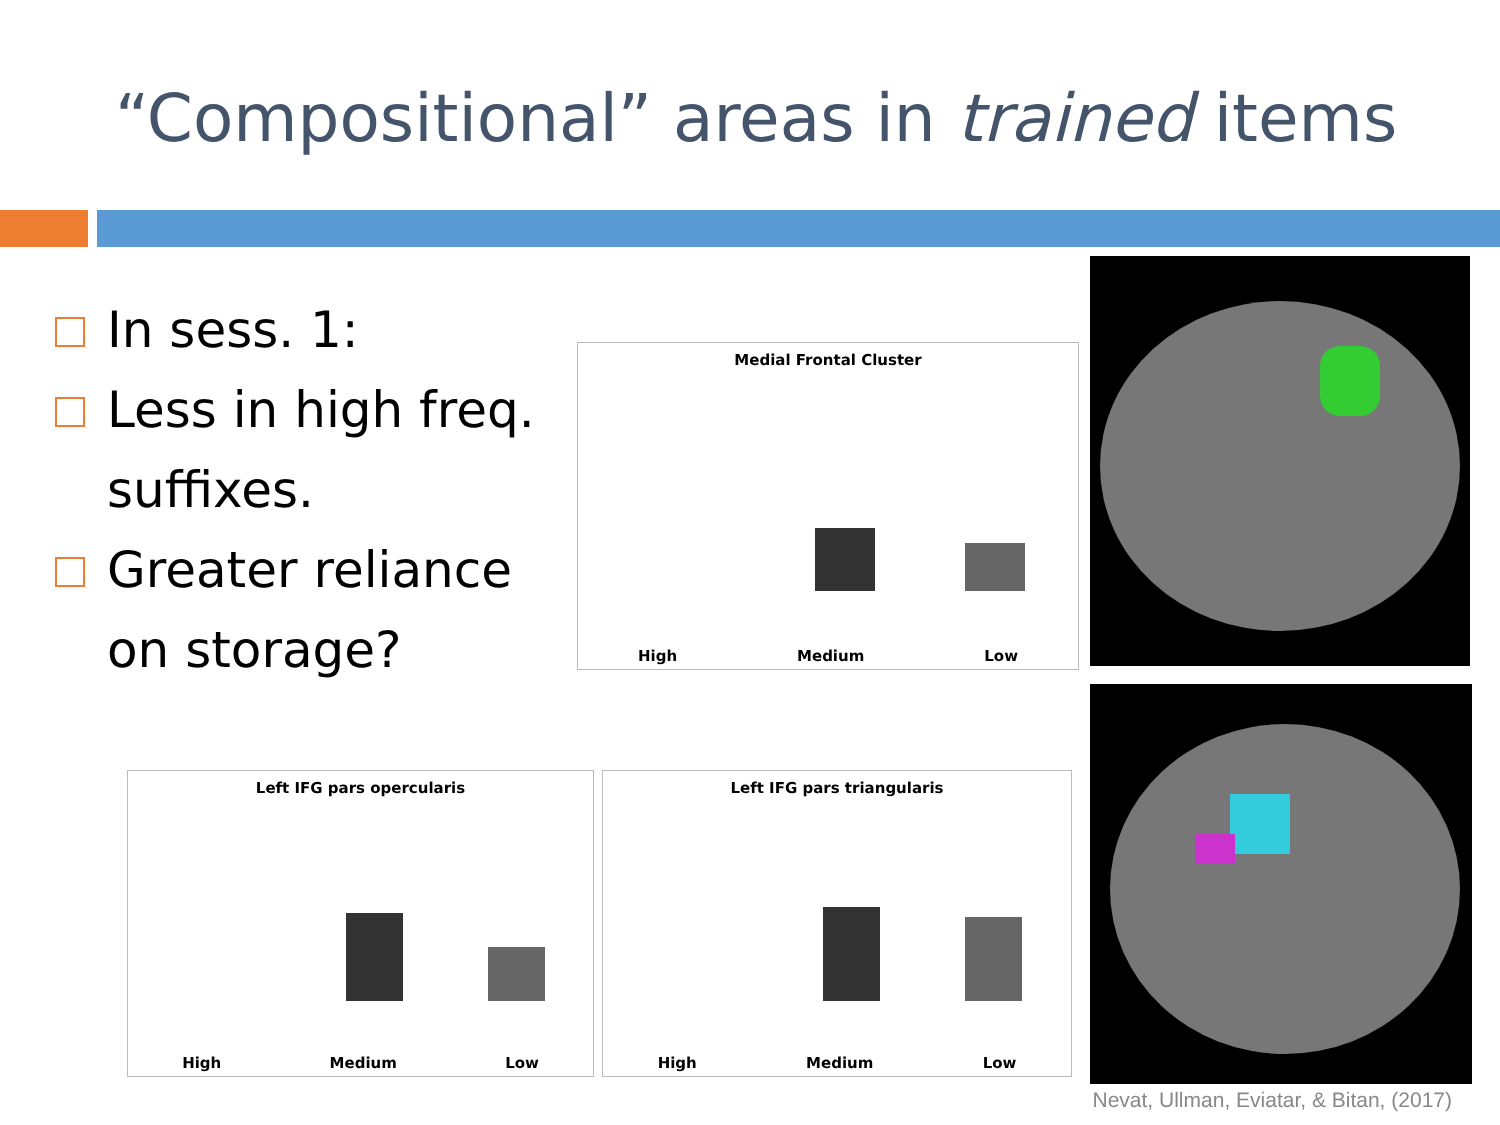“Compositional” areas in trained items
In sess. 1:
Less in high freq. suffixes.
Greater reliance on storage?
Medial Frontal Cluster
High Medium Low
Left IFG pars opercularis
High Medium Low
Left IFG pars triangularis
High Medium Low
Nevat, Ullman, Eviatar, & Bitan, (2017)